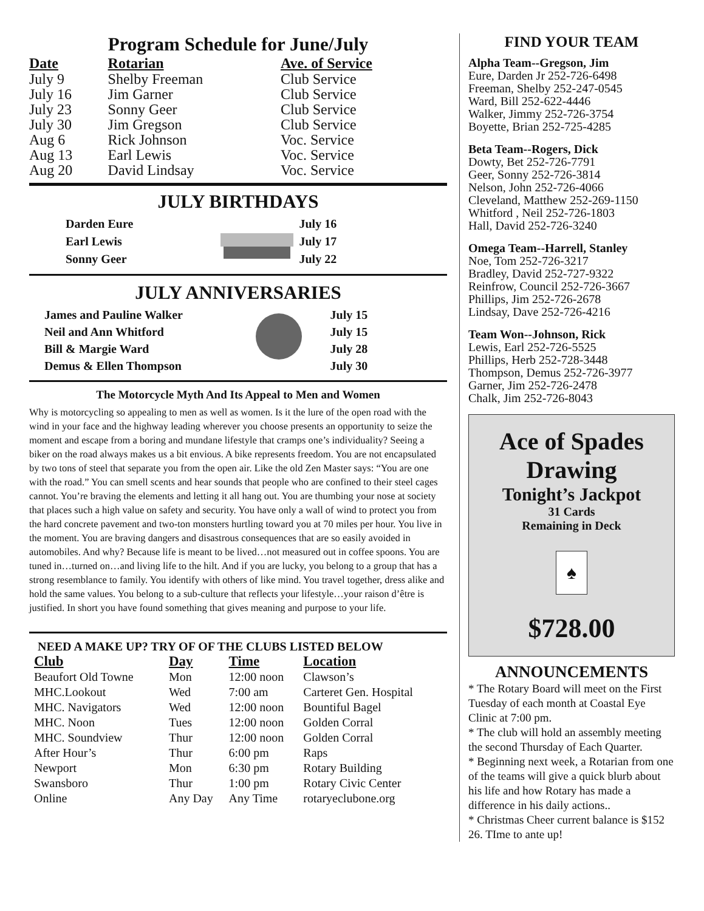Program Schedule for June/July
| Date | Rotarian | Ave. of Service |
| --- | --- | --- |
| July 9 | Shelby Freeman | Club Service |
| July 16 | Jim Garner | Club Service |
| July 23 | Sonny Geer | Club Service |
| July 30 | Jim Gregson | Club Service |
| Aug 6 | Rick Johnson | Voc. Service |
| Aug 13 | Earl Lewis | Voc. Service |
| Aug 20 | David Lindsay | Voc. Service |
JULY BIRTHDAYS
| Darden Eure | | July 16 |
| Earl Lewis | | July 17 |
| Sonny Geer | | July 22 |
JULY ANNIVERSARIES
| James and Pauline Walker | | July 15 |
| Neil and Ann Whitford | | July 15 |
| Bill & Margie Ward | | July 28 |
| Demus & Ellen Thompson | | July 30 |
The Motorcycle Myth And Its Appeal to Men and Women
Why is motorcycling so appealing to men as well as women. Is it the lure of the open road with the wind in your face and the highway leading wherever you choose presents an opportunity to seize the moment and escape from a boring and mundane lifestyle that cramps one’s individuality? Seeing a biker on the road always makes us a bit envious. A bike represents freedom. You are not encapsulated by two tons of steel that separate you from the open air. Like the old Zen Master says: “You are one with the road.” You can smell scents and hear sounds that people who are confined to their steel cages cannot. You’re braving the elements and letting it all hang out. You are thumbing your nose at society that places such a high value on safety and security. You have only a wall of wind to protect you from the hard concrete pavement and two-ton monsters hurtling toward you at 70 miles per hour. You live in the moment. You are braving dangers and disastrous consequences that are so easily avoided in automobiles. And why? Because life is meant to be lived…not measured out in coffee spoons. You are tuned in…turned on…and living life to the hilt. And if you are lucky, you belong to a group that has a strong resemblance to family. You identify with others of like mind. You travel together, dress alike and hold the same values. You belong to a sub-culture that reflects your lifestyle…your raison d’être is justified. In short you have found something that gives meaning and purpose to your life.
NEED A MAKE UP? TRY OF OF THE CLUBS LISTED BELOW
| Club | Day | Time | Location |
| --- | --- | --- | --- |
| Beaufort Old Towne | Mon | 12:00 noon | Clawson’s |
| MHC.Lookout | Wed | 7:00 am | Carteret Gen. Hospital |
| MHC. Navigators | Wed | 12:00 noon | Bountiful Bagel |
| MHC. Noon | Tues | 12:00 noon | Golden Corral |
| MHC. Soundview | Thur | 12:00 noon | Golden Corral |
| After Hour’s | Thur | 6:00 pm | Raps |
| Newport | Mon | 6:30 pm | Rotary Building |
| Swansboro | Thur | 1:00 pm | Rotary Civic Center |
| Online | Any Day | Any Time | rotaryeclubone.org |
FIND YOUR TEAM
Alpha Team--Gregson, Jim
Eure, Darden Jr 252-726-6498
Freeman, Shelby 252-247-0545
Ward, Bill 252-622-4446
Walker, Jimmy 252-726-3754
Boyette, Brian 252-725-4285
Beta Team--Rogers, Dick
Dowty, Bet 252-726-7791
Geer, Sonny 252-726-3814
Nelson, John 252-726-4066
Cleveland, Matthew 252-269-1150
Whitford , Neil 252-726-1803
Hall, David 252-726-3240
Omega Team--Harrell, Stanley
Noe, Tom 252-726-3217
Bradley, David 252-727-9322
Reinfrow, Council 252-726-3667
Phillips, Jim 252-726-2678
Lindsay, Dave 252-726-4216
Team Won--Johnson, Rick
Lewis, Earl 252-726-5525
Phillips, Herb 252-728-3448
Thompson, Demus 252-726-3977
Garner, Jim 252-726-2478
Chalk, Jim 252-726-8043
Ace of Spades
Drawing
Tonight’s Jackpot
31 Cards
Remaining in Deck
♠
$728.00
ANNOUNCEMENTS
* The Rotary Board will meet on the First Tuesday of each month at Coastal Eye Clinic at 7:00 pm.
* The club will hold an assembly meeting the second Thursday of Each Quarter.
* Beginning next week, a Rotarian from one of the teams will give a quick blurb about his life and how Rotary has made a difference in his daily actions..
* Christmas Cheer current balance is $152 26. TIme to ante up!